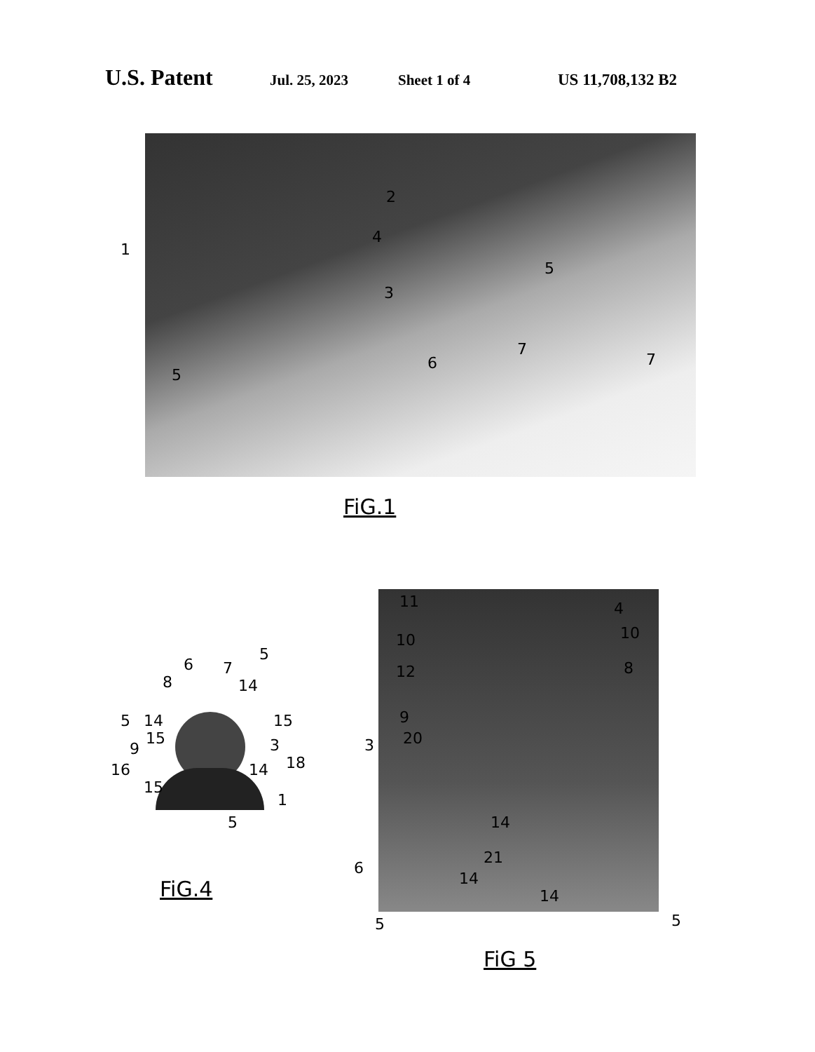U.S. Patent Jul. 25, 2023 Sheet 1 of 4 US 11,708,132 B2
1
2
4
5
3
6
7
7
5
FiG.1
6 7
8 14
5
5 14 15
15 3 9
16 14 18
15
1
5
FiG.4
11 4
10 10
12 8
9
20 3
14
21
6
14
14
5 5
FiG 5